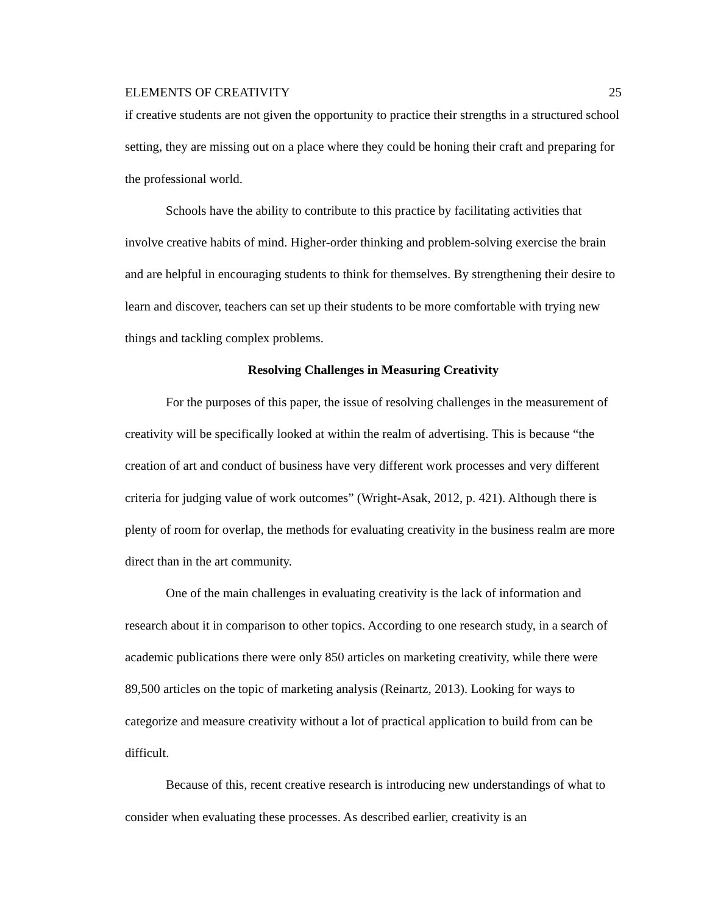ELEMENTS OF CREATIVITY 25
if creative students are not given the opportunity to practice their strengths in a structured school setting, they are missing out on a place where they could be honing their craft and preparing for the professional world.
Schools have the ability to contribute to this practice by facilitating activities that involve creative habits of mind. Higher-order thinking and problem-solving exercise the brain and are helpful in encouraging students to think for themselves. By strengthening their desire to learn and discover, teachers can set up their students to be more comfortable with trying new things and tackling complex problems.
Resolving Challenges in Measuring Creativity
For the purposes of this paper, the issue of resolving challenges in the measurement of creativity will be specifically looked at within the realm of advertising. This is because “the creation of art and conduct of business have very different work processes and very different criteria for judging value of work outcomes” (Wright-Asak, 2012, p. 421). Although there is plenty of room for overlap, the methods for evaluating creativity in the business realm are more direct than in the art community.
One of the main challenges in evaluating creativity is the lack of information and research about it in comparison to other topics. According to one research study, in a search of academic publications there were only 850 articles on marketing creativity, while there were 89,500 articles on the topic of marketing analysis (Reinartz, 2013). Looking for ways to categorize and measure creativity without a lot of practical application to build from can be difficult.
Because of this, recent creative research is introducing new understandings of what to consider when evaluating these processes. As described earlier, creativity is an